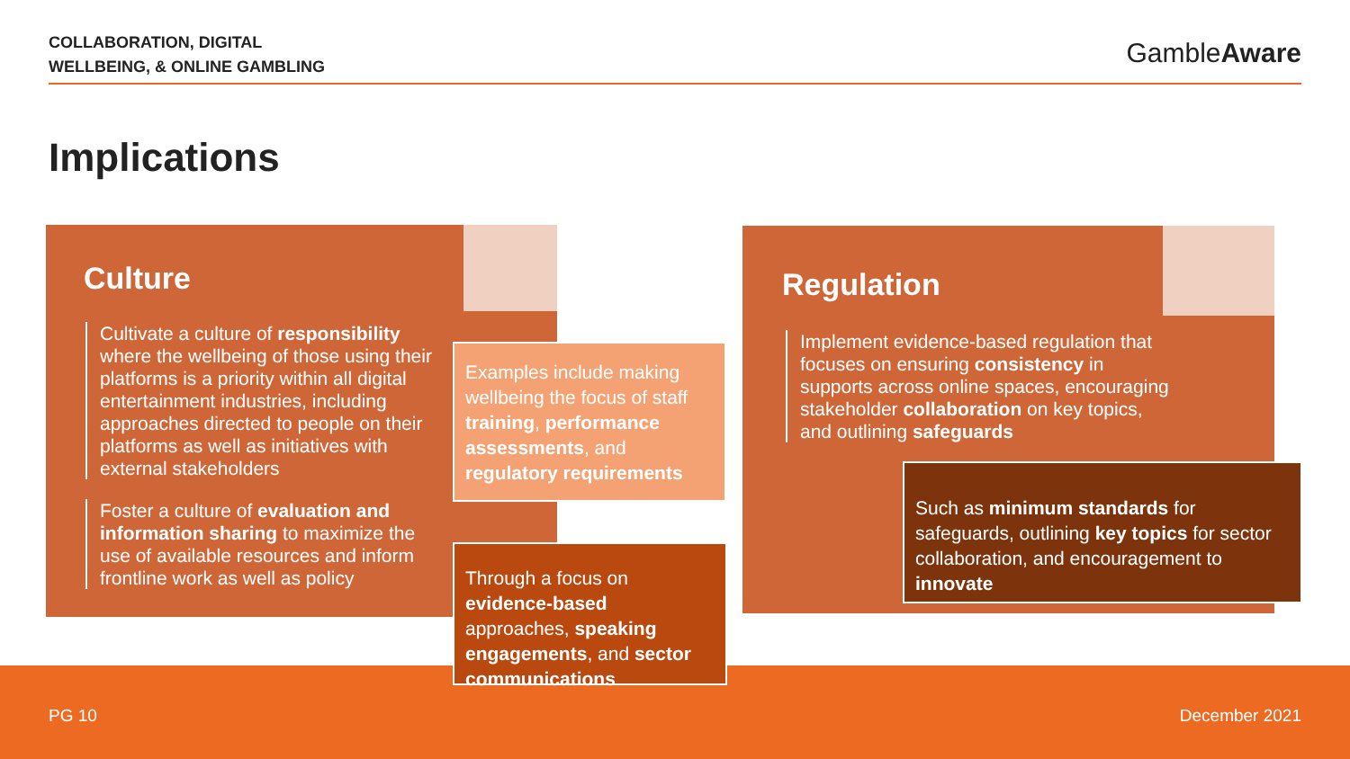COLLABORATION, DIGITAL
WELLBEING, & ONLINE GAMBLING
GambleAware
Implications
Culture
Cultivate a culture of responsibility where the wellbeing of those using their platforms is a priority within all digital entertainment industries, including approaches directed to people on their platforms as well as initiatives with external stakeholders
Foster a culture of evaluation and information sharing to maximize the use of available resources and inform frontline work as well as policy
Examples include making wellbeing the focus of staff training, performance assessments, and regulatory requirements
Regulation
Implement evidence-based regulation that focuses on ensuring consistency in supports across online spaces, encouraging stakeholder collaboration on key topics, and outlining safeguards
Such as minimum standards for safeguards, outlining key topics for sector collaboration, and encouragement to innovate
PG 10 December 2021
Through a focus on evidence-based approaches, speaking engagements, and sector communications